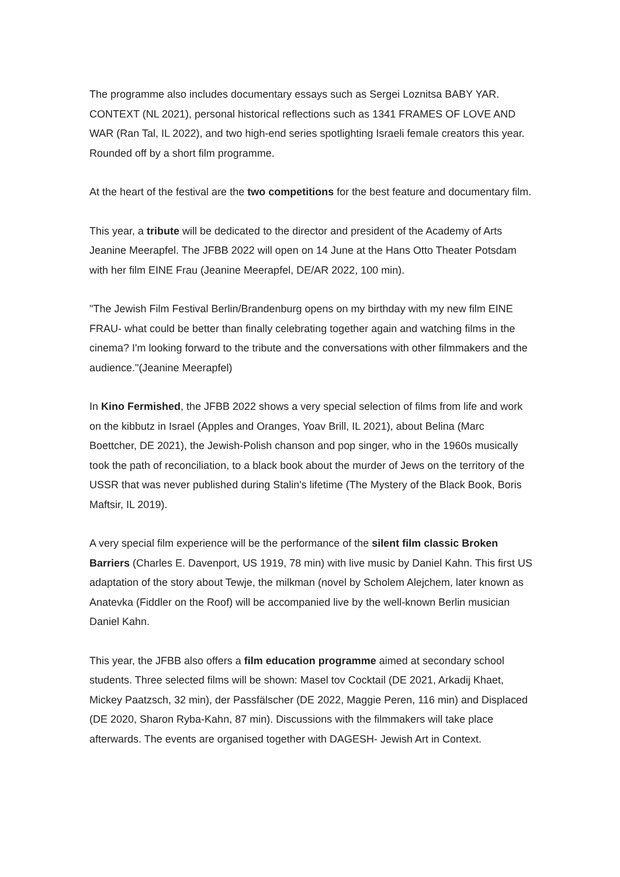The programme also includes documentary essays such as Sergei Loznitsa BABY YAR. CONTEXT (NL 2021), personal historical reflections such as 1341 FRAMES OF LOVE AND WAR (Ran Tal, IL 2022), and two high-end series spotlighting Israeli female creators this year. Rounded off by a short film programme.
At the heart of the festival are the two competitions for the best feature and documentary film.
This year, a tribute will be dedicated to the director and president of the Academy of Arts Jeanine Meerapfel. The JFBB 2022 will open on 14 June at the Hans Otto Theater Potsdam with her film EINE Frau (Jeanine Meerapfel, DE/AR 2022, 100 min).
"The Jewish Film Festival Berlin/Brandenburg opens on my birthday with my new film EINE FRAU- what could be better than finally celebrating together again and watching films in the cinema? I'm looking forward to the tribute and the conversations with other filmmakers and the audience."(Jeanine Meerapfel)
In Kino Fermished, the JFBB 2022 shows a very special selection of films from life and work on the kibbutz in Israel (Apples and Oranges, Yoav Brill, IL 2021), about Belina (Marc Boettcher, DE 2021), the Jewish-Polish chanson and pop singer, who in the 1960s musically took the path of reconciliation, to a black book about the murder of Jews on the territory of the USSR that was never published during Stalin's lifetime (The Mystery of the Black Book, Boris Maftsir, IL 2019).
A very special film experience will be the performance of the silent film classic Broken Barriers (Charles E. Davenport, US 1919, 78 min) with live music by Daniel Kahn. This first US adaptation of the story about Tewje, the milkman (novel by Scholem Alejchem, later known as Anatevka (Fiddler on the Roof) will be accompanied live by the well-known Berlin musician Daniel Kahn.
This year, the JFBB also offers a film education programme aimed at secondary school students. Three selected films will be shown: Masel tov Cocktail (DE 2021, Arkadij Khaet, Mickey Paatzsch, 32 min), der Passfälscher (DE 2022, Maggie Peren, 116 min) and Displaced (DE 2020, Sharon Ryba-Kahn, 87 min). Discussions with the filmmakers will take place afterwards. The events are organised together with DAGESH- Jewish Art in Context.